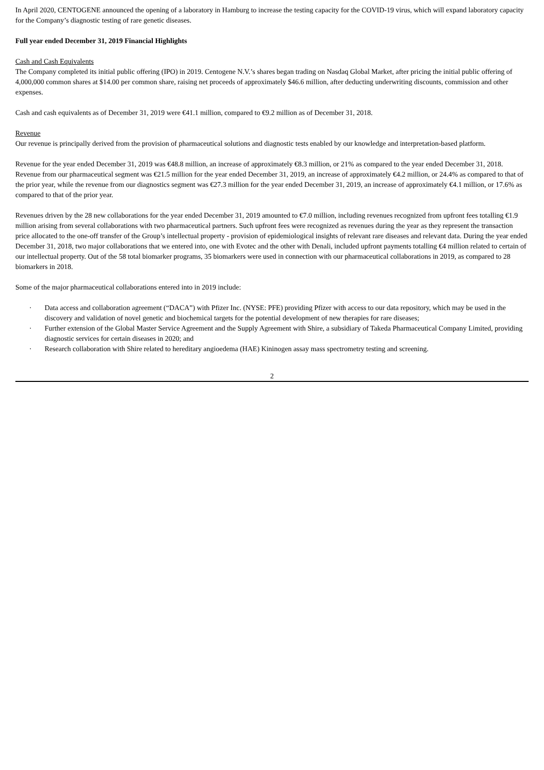In April 2020, CENTOGENE announced the opening of a laboratory in Hamburg to increase the testing capacity for the COVID-19 virus, which will expand laboratory capacity for the Company’s diagnostic testing of rare genetic diseases.
Full year ended December 31, 2019 Financial Highlights
Cash and Cash Equivalents
The Company completed its initial public offering (IPO) in 2019. Centogene N.V.’s shares began trading on Nasdaq Global Market, after pricing the initial public offering of 4,000,000 common shares at $14.00 per common share, raising net proceeds of approximately $46.6 million, after deducting underwriting discounts, commission and other expenses.
Cash and cash equivalents as of December 31, 2019 were €41.1 million, compared to €9.2 million as of December 31, 2018.
Revenue
Our revenue is principally derived from the provision of pharmaceutical solutions and diagnostic tests enabled by our knowledge and interpretation-based platform.
Revenue for the year ended December 31, 2019 was €48.8 million, an increase of approximately €8.3 million, or 21% as compared to the year ended December 31, 2018. Revenue from our pharmaceutical segment was €21.5 million for the year ended December 31, 2019, an increase of approximately €4.2 million, or 24.4% as compared to that of the prior year, while the revenue from our diagnostics segment was €27.3 million for the year ended December 31, 2019, an increase of approximately €4.1 million, or 17.6% as compared to that of the prior year.
Revenues driven by the 28 new collaborations for the year ended December 31, 2019 amounted to €7.0 million, including revenues recognized from upfront fees totalling €1.9 million arising from several collaborations with two pharmaceutical partners. Such upfront fees were recognized as revenues during the year as they represent the transaction price allocated to the one-off transfer of the Group’s intellectual property - provision of epidemiological insights of relevant rare diseases and relevant data. During the year ended December 31, 2018, two major collaborations that we entered into, one with Evotec and the other with Denali, included upfront payments totalling €4 million related to certain of our intellectual property. Out of the 58 total biomarker programs, 35 biomarkers were used in connection with our pharmaceutical collaborations in 2019, as compared to 28 biomarkers in 2018.
Some of the major pharmaceutical collaborations entered into in 2019 include:
· Data access and collaboration agreement (“DACA”) with Pfizer Inc. (NYSE: PFE) providing Pfizer with access to our data repository, which may be used in the discovery and validation of novel genetic and biochemical targets for the potential development of new therapies for rare diseases;
· Further extension of the Global Master Service Agreement and the Supply Agreement with Shire, a subsidiary of Takeda Pharmaceutical Company Limited, providing diagnostic services for certain diseases in 2020; and
· Research collaboration with Shire related to hereditary angioedema (HAE) Kininogen assay mass spectrometry testing and screening.
2